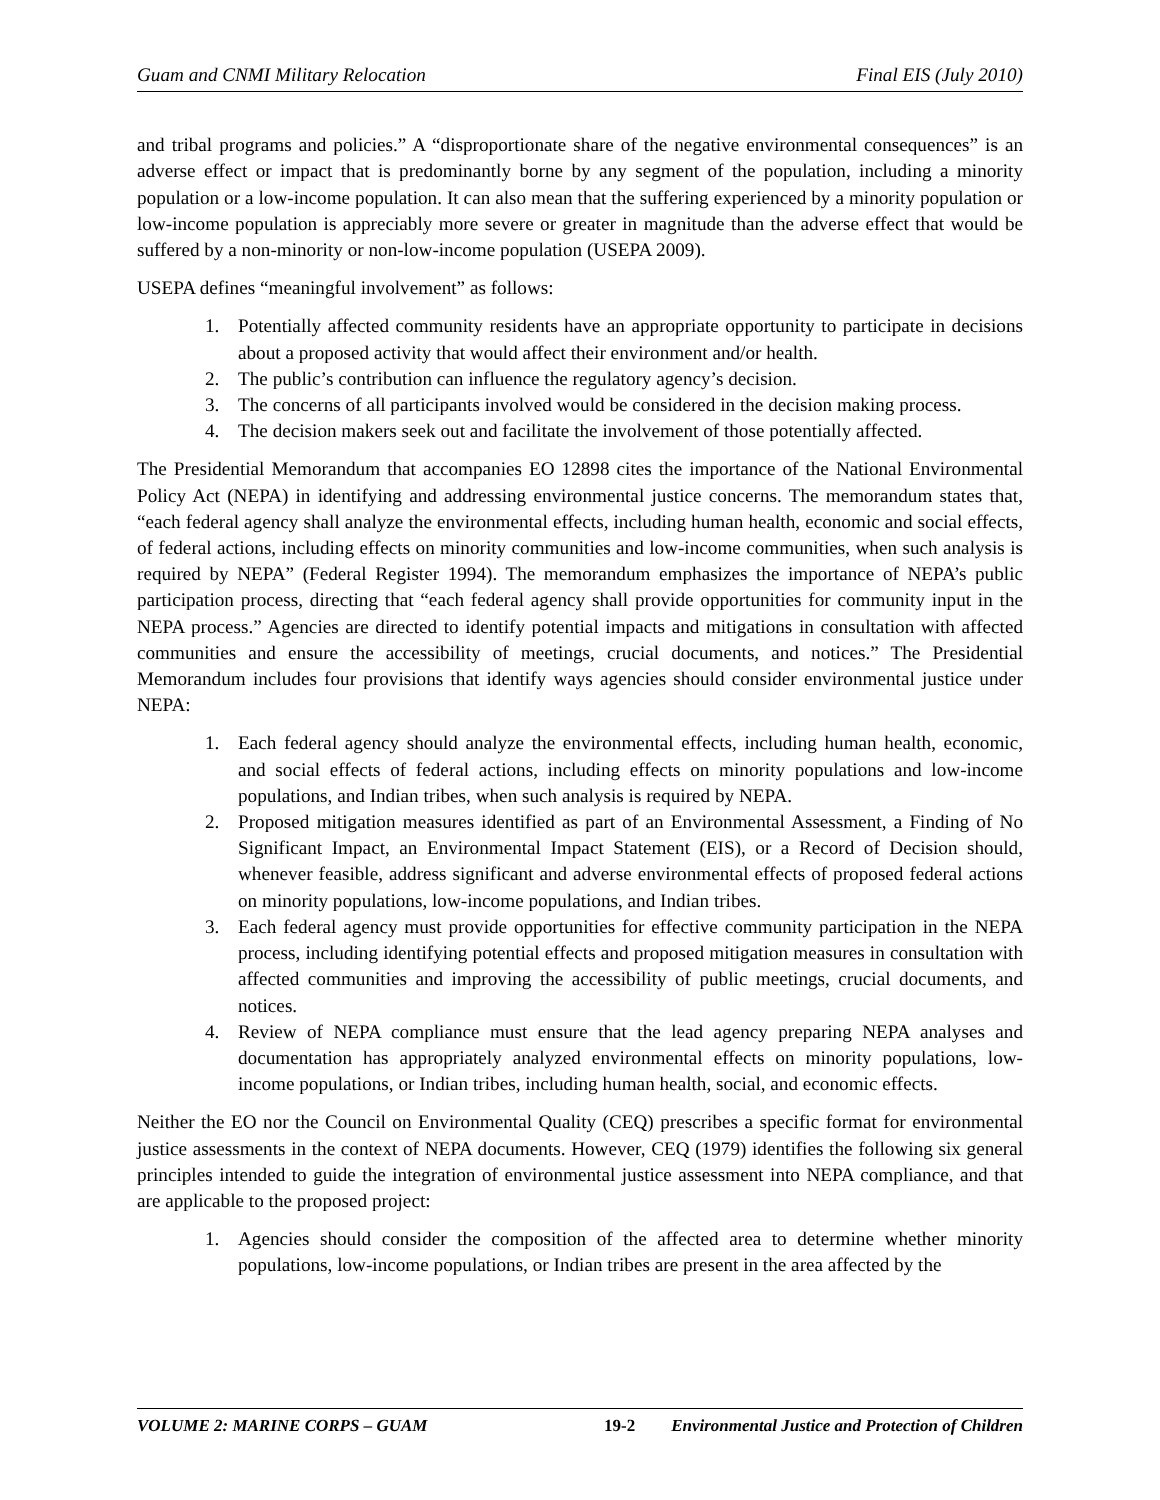Guam and CNMI Military Relocation Final EIS (July 2010)
and tribal programs and policies.” A “disproportionate share of the negative environmental consequences” is an adverse effect or impact that is predominantly borne by any segment of the population, including a minority population or a low-income population. It can also mean that the suffering experienced by a minority population or low-income population is appreciably more severe or greater in magnitude than the adverse effect that would be suffered by a non-minority or non-low-income population (USEPA 2009).
USEPA defines “meaningful involvement” as follows:
1. Potentially affected community residents have an appropriate opportunity to participate in decisions about a proposed activity that would affect their environment and/or health.
2. The public’s contribution can influence the regulatory agency’s decision.
3. The concerns of all participants involved would be considered in the decision making process.
4. The decision makers seek out and facilitate the involvement of those potentially affected.
The Presidential Memorandum that accompanies EO 12898 cites the importance of the National Environmental Policy Act (NEPA) in identifying and addressing environmental justice concerns. The memorandum states that, “each federal agency shall analyze the environmental effects, including human health, economic and social effects, of federal actions, including effects on minority communities and low-income communities, when such analysis is required by NEPA” (Federal Register 1994). The memorandum emphasizes the importance of NEPA’s public participation process, directing that “each federal agency shall provide opportunities for community input in the NEPA process.” Agencies are directed to identify potential impacts and mitigations in consultation with affected communities and ensure the accessibility of meetings, crucial documents, and notices.” The Presidential Memorandum includes four provisions that identify ways agencies should consider environmental justice under NEPA:
1. Each federal agency should analyze the environmental effects, including human health, economic, and social effects of federal actions, including effects on minority populations and low-income populations, and Indian tribes, when such analysis is required by NEPA.
2. Proposed mitigation measures identified as part of an Environmental Assessment, a Finding of No Significant Impact, an Environmental Impact Statement (EIS), or a Record of Decision should, whenever feasible, address significant and adverse environmental effects of proposed federal actions on minority populations, low-income populations, and Indian tribes.
3. Each federal agency must provide opportunities for effective community participation in the NEPA process, including identifying potential effects and proposed mitigation measures in consultation with affected communities and improving the accessibility of public meetings, crucial documents, and notices.
4. Review of NEPA compliance must ensure that the lead agency preparing NEPA analyses and documentation has appropriately analyzed environmental effects on minority populations, low-income populations, or Indian tribes, including human health, social, and economic effects.
Neither the EO nor the Council on Environmental Quality (CEQ) prescribes a specific format for environmental justice assessments in the context of NEPA documents. However, CEQ (1979) identifies the following six general principles intended to guide the integration of environmental justice assessment into NEPA compliance, and that are applicable to the proposed project:
1. Agencies should consider the composition of the affected area to determine whether minority populations, low-income populations, or Indian tribes are present in the area affected by the
VOLUME 2: MARINE CORPS – GUAM 19-2 Environmental Justice and Protection of Children